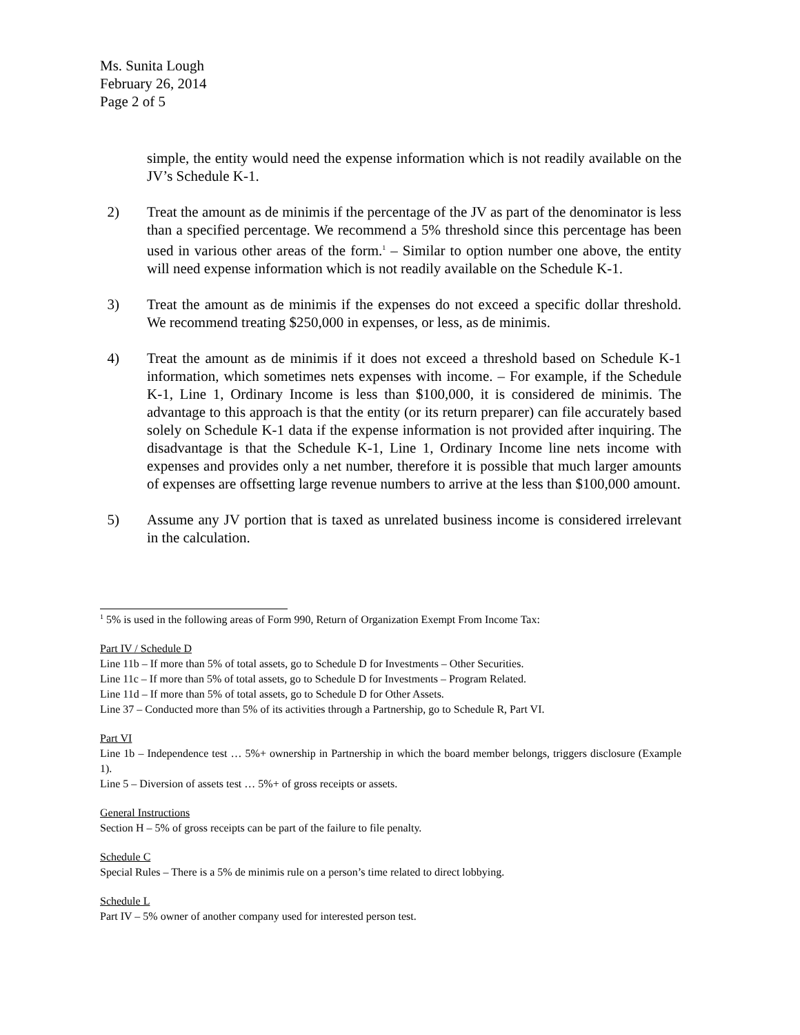Ms. Sunita Lough
February 26, 2014
Page 2 of 5
simple, the entity would need the expense information which is not readily available on the JV’s Schedule K-1.
2) Treat the amount as de minimis if the percentage of the JV as part of the denominator is less than a specified percentage. We recommend a 5% threshold since this percentage has been used in various other areas of the form.<sup>1</sup> – Similar to option number one above, the entity will need expense information which is not readily available on the Schedule K-1.
3) Treat the amount as de minimis if the expenses do not exceed a specific dollar threshold. We recommend treating $250,000 in expenses, or less, as de minimis.
4) Treat the amount as de minimis if it does not exceed a threshold based on Schedule K-1 information, which sometimes nets expenses with income. – For example, if the Schedule K-1, Line 1, Ordinary Income is less than $100,000, it is considered de minimis. The advantage to this approach is that the entity (or its return preparer) can file accurately based solely on Schedule K-1 data if the expense information is not provided after inquiring. The disadvantage is that the Schedule K-1, Line 1, Ordinary Income line nets income with expenses and provides only a net number, therefore it is possible that much larger amounts of expenses are offsetting large revenue numbers to arrive at the less than $100,000 amount.
5) Assume any JV portion that is taxed as unrelated business income is considered irrelevant in the calculation.
<sup>1</sup> 5% is used in the following areas of Form 990, Return of Organization Exempt From Income Tax:
Part IV / Schedule D
Line 11b – If more than 5% of total assets, go to Schedule D for Investments – Other Securities.
Line 11c – If more than 5% of total assets, go to Schedule D for Investments – Program Related.
Line 11d – If more than 5% of total assets, go to Schedule D for Other Assets.
Line 37 – Conducted more than 5% of its activities through a Partnership, go to Schedule R, Part VI.
Part VI
Line 1b – Independence test … 5%+ ownership in Partnership in which the board member belongs, triggers disclosure (Example 1).
Line 5 – Diversion of assets test … 5%+ of gross receipts or assets.
General Instructions
Section H – 5% of gross receipts can be part of the failure to file penalty.
Schedule C
Special Rules – There is a 5% de minimis rule on a person’s time related to direct lobbying.
Schedule L
Part IV – 5% owner of another company used for interested person test.